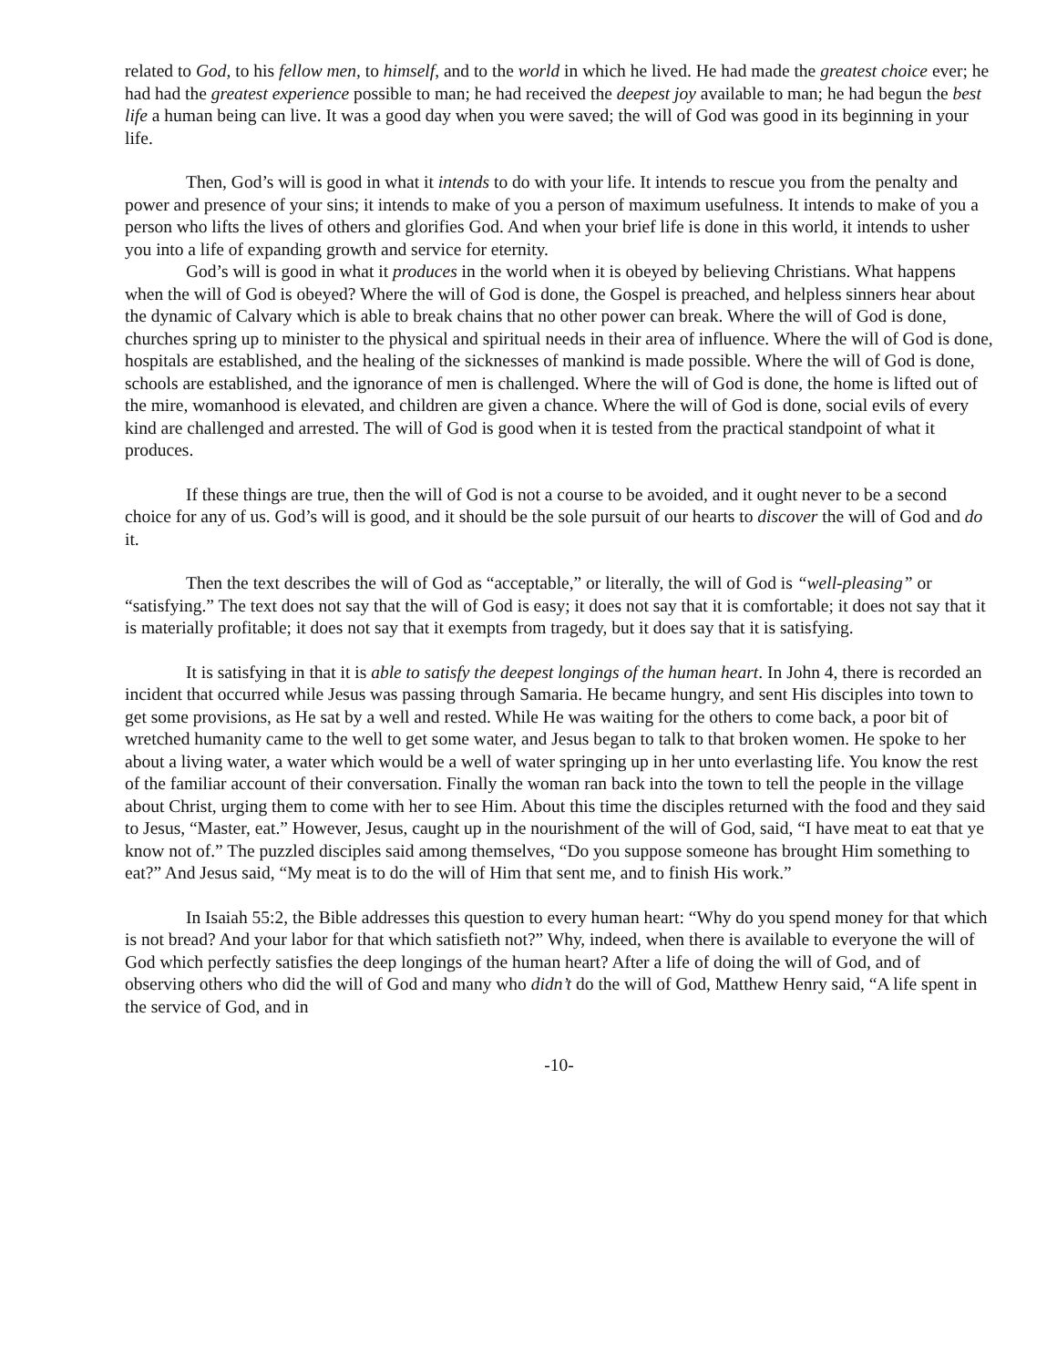related to God, to his fellow men, to himself, and to the world in which he lived. He had made the greatest choice ever; he had had the greatest experience possible to man; he had received the deepest joy available to man; he had begun the best life a human being can live. It was a good day when you were saved; the will of God was good in its beginning in your life.
Then, God’s will is good in what it intends to do with your life. It intends to rescue you from the penalty and power and presence of your sins; it intends to make of you a person of maximum usefulness. It intends to make of you a person who lifts the lives of others and glorifies God. And when your brief life is done in this world, it intends to usher you into a life of expanding growth and service for eternity.
God’s will is good in what it produces in the world when it is obeyed by believing Christians. What happens when the will of God is obeyed? Where the will of God is done, the Gospel is preached, and helpless sinners hear about the dynamic of Calvary which is able to break chains that no other power can break. Where the will of God is done, churches spring up to minister to the physical and spiritual needs in their area of influence. Where the will of God is done, hospitals are established, and the healing of the sicknesses of mankind is made possible. Where the will of God is done, schools are established, and the ignorance of men is challenged. Where the will of God is done, the home is lifted out of the mire, womanhood is elevated, and children are given a chance. Where the will of God is done, social evils of every kind are challenged and arrested. The will of God is good when it is tested from the practical standpoint of what it produces.
If these things are true, then the will of God is not a course to be avoided, and it ought never to be a second choice for any of us. God’s will is good, and it should be the sole pursuit of our hearts to discover the will of God and do it.
Then the text describes the will of God as “acceptable,” or literally, the will of God is “well-pleasing” or “satisfying.” The text does not say that the will of God is easy; it does not say that it is comfortable; it does not say that it is materially profitable; it does not say that it exempts from tragedy, but it does say that it is satisfying.
It is satisfying in that it is able to satisfy the deepest longings of the human heart. In John 4, there is recorded an incident that occurred while Jesus was passing through Samaria. He became hungry, and sent His disciples into town to get some provisions, as He sat by a well and rested. While He was waiting for the others to come back, a poor bit of wretched humanity came to the well to get some water, and Jesus began to talk to that broken women. He spoke to her about a living water, a water which would be a well of water springing up in her unto everlasting life. You know the rest of the familiar account of their conversation. Finally the woman ran back into the town to tell the people in the village about Christ, urging them to come with her to see Him. About this time the disciples returned with the food and they said to Jesus, “Master, eat.” However, Jesus, caught up in the nourishment of the will of God, said, “I have meat to eat that ye know not of.” The puzzled disciples said among themselves, “Do you suppose someone has brought Him something to eat?” And Jesus said, “My meat is to do the will of Him that sent me, and to finish His work.”
In Isaiah 55:2, the Bible addresses this question to every human heart: “Why do you spend money for that which is not bread? And your labor for that which satisfieth not?” Why, indeed, when there is available to everyone the will of God which perfectly satisfies the deep longings of the human heart? After a life of doing the will of God, and of observing others who did the will of God and many who didn’t do the will of God, Matthew Henry said, “A life spent in the service of God, and in
-10-